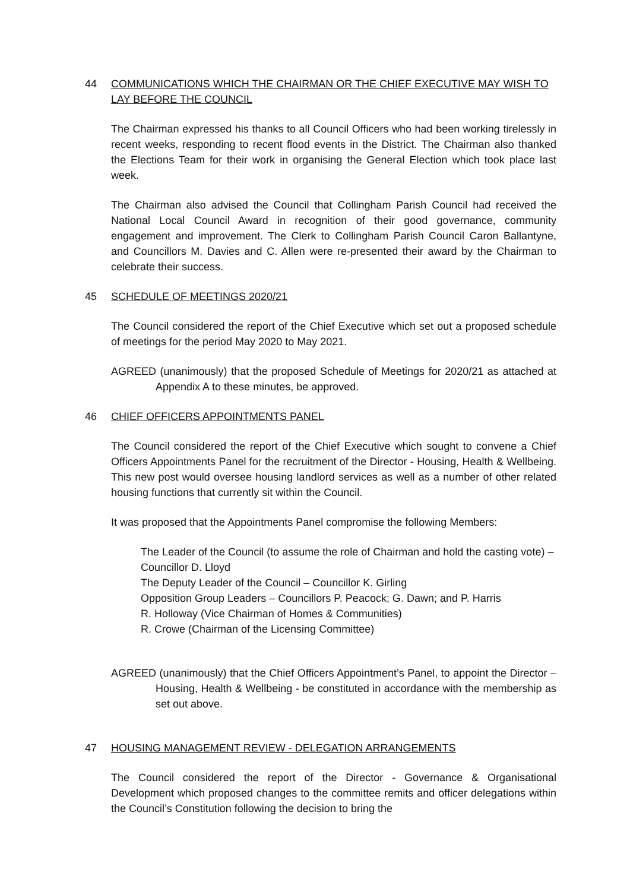44 COMMUNICATIONS WHICH THE CHAIRMAN OR THE CHIEF EXECUTIVE MAY WISH TO LAY BEFORE THE COUNCIL
The Chairman expressed his thanks to all Council Officers who had been working tirelessly in recent weeks, responding to recent flood events in the District. The Chairman also thanked the Elections Team for their work in organising the General Election which took place last week.
The Chairman also advised the Council that Collingham Parish Council had received the National Local Council Award in recognition of their good governance, community engagement and improvement. The Clerk to Collingham Parish Council Caron Ballantyne, and Councillors M. Davies and C. Allen were re-presented their award by the Chairman to celebrate their success.
45 SCHEDULE OF MEETINGS 2020/21
The Council considered the report of the Chief Executive which set out a proposed schedule of meetings for the period May 2020 to May 2021.
AGREED (unanimously) that the proposed Schedule of Meetings for 2020/21 as attached at Appendix A to these minutes, be approved.
46 CHIEF OFFICERS APPOINTMENTS PANEL
The Council considered the report of the Chief Executive which sought to convene a Chief Officers Appointments Panel for the recruitment of the Director - Housing, Health & Wellbeing. This new post would oversee housing landlord services as well as a number of other related housing functions that currently sit within the Council.
It was proposed that the Appointments Panel compromise the following Members:
The Leader of the Council (to assume the role of Chairman and hold the casting vote) – Councillor D. Lloyd
The Deputy Leader of the Council – Councillor K. Girling
Opposition Group Leaders – Councillors P. Peacock; G. Dawn; and P. Harris
R. Holloway (Vice Chairman of Homes & Communities)
R. Crowe (Chairman of the Licensing Committee)
AGREED (unanimously) that the Chief Officers Appointment’s Panel, to appoint the Director – Housing, Health & Wellbeing - be constituted in accordance with the membership as set out above.
47 HOUSING MANAGEMENT REVIEW - DELEGATION ARRANGEMENTS
The Council considered the report of the Director - Governance & Organisational Development which proposed changes to the committee remits and officer delegations within the Council’s Constitution following the decision to bring the